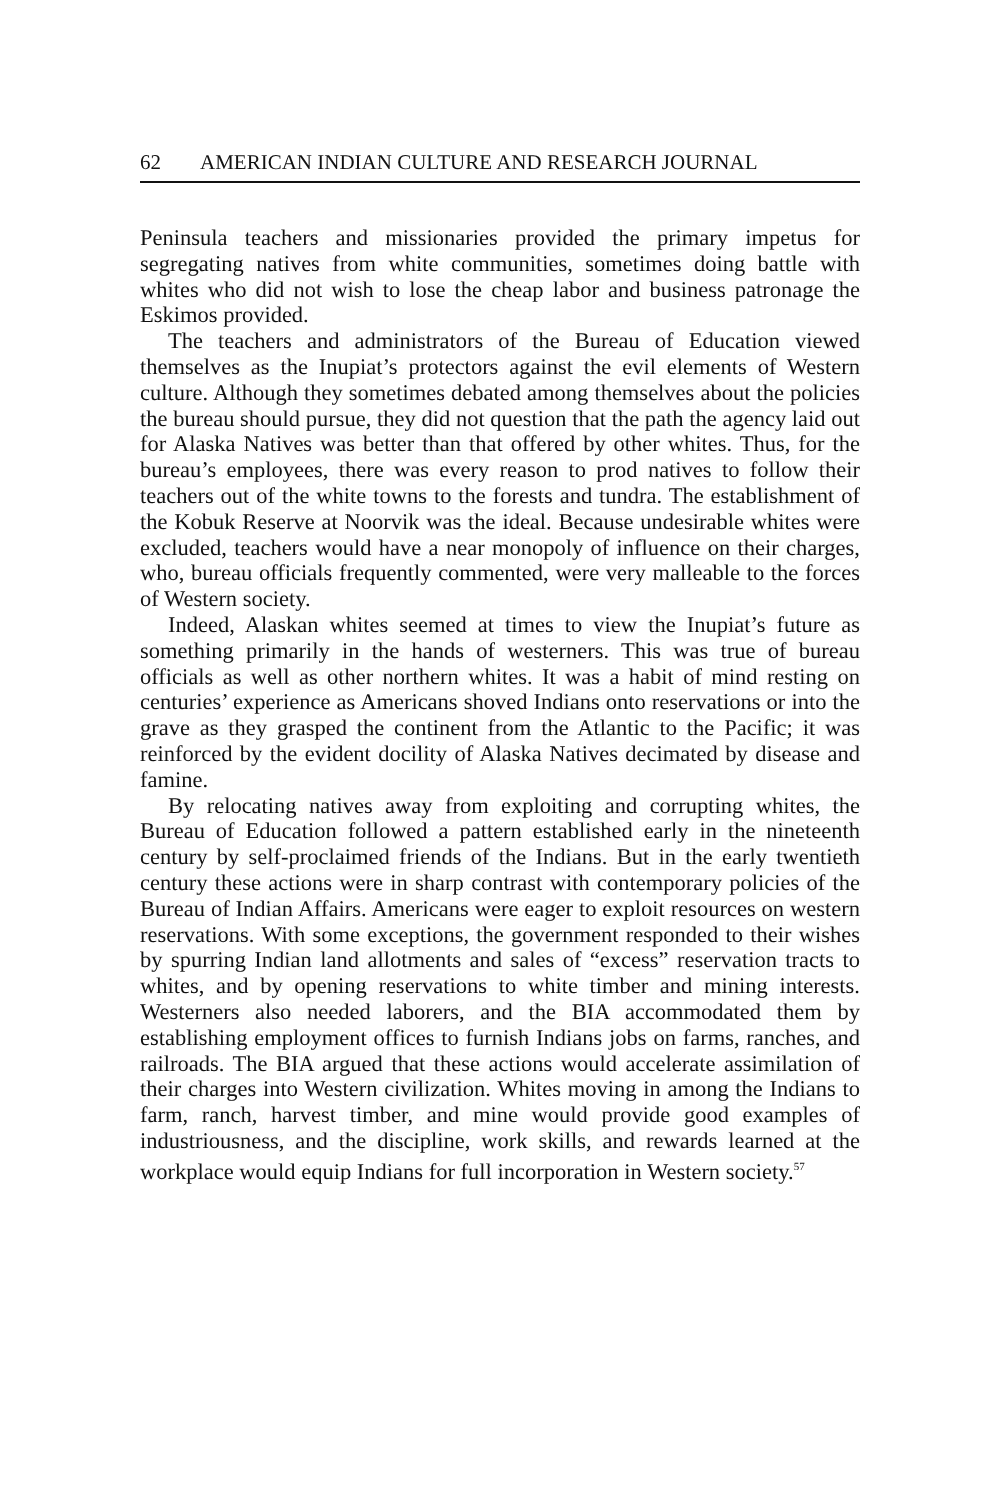62 AMERICAN INDIAN CULTURE AND RESEARCH JOURNAL
Peninsula teachers and missionaries provided the primary impetus for segregating natives from white communities, sometimes doing battle with whites who did not wish to lose the cheap labor and business patronage the Eskimos provided.
The teachers and administrators of the Bureau of Education viewed themselves as the Inupiat’s protectors against the evil elements of Western culture. Although they sometimes debated among themselves about the policies the bureau should pursue, they did not question that the path the agency laid out for Alaska Natives was better than that offered by other whites. Thus, for the bureau’s employees, there was every reason to prod natives to follow their teachers out of the white towns to the forests and tundra. The establishment of the Kobuk Reserve at Noorvik was the ideal. Because undesirable whites were excluded, teachers would have a near monopoly of influence on their charges, who, bureau officials frequently commented, were very malleable to the forces of Western society.
Indeed, Alaskan whites seemed at times to view the Inupiat’s future as something primarily in the hands of westerners. This was true of bureau officials as well as other northern whites. It was a habit of mind resting on centuries’ experience as Americans shoved Indians onto reservations or into the grave as they grasped the continent from the Atlantic to the Pacific; it was reinforced by the evident docility of Alaska Natives decimated by disease and famine.
By relocating natives away from exploiting and corrupting whites, the Bureau of Education followed a pattern established early in the nineteenth century by self-proclaimed friends of the Indians. But in the early twentieth century these actions were in sharp contrast with contemporary policies of the Bureau of Indian Affairs. Americans were eager to exploit resources on western reservations. With some exceptions, the government responded to their wishes by spurring Indian land allotments and sales of “excess” reservation tracts to whites, and by opening reservations to white timber and mining interests. Westerners also needed laborers, and the BIA accommodated them by establishing employment offices to furnish Indians jobs on farms, ranches, and railroads. The BIA argued that these actions would accelerate assimilation of their charges into Western civilization. Whites moving in among the Indians to farm, ranch, harvest timber, and mine would provide good examples of industriousness, and the discipline, work skills, and rewards learned at the workplace would equip Indians for full incorporation in Western society.<sup>57</sup>